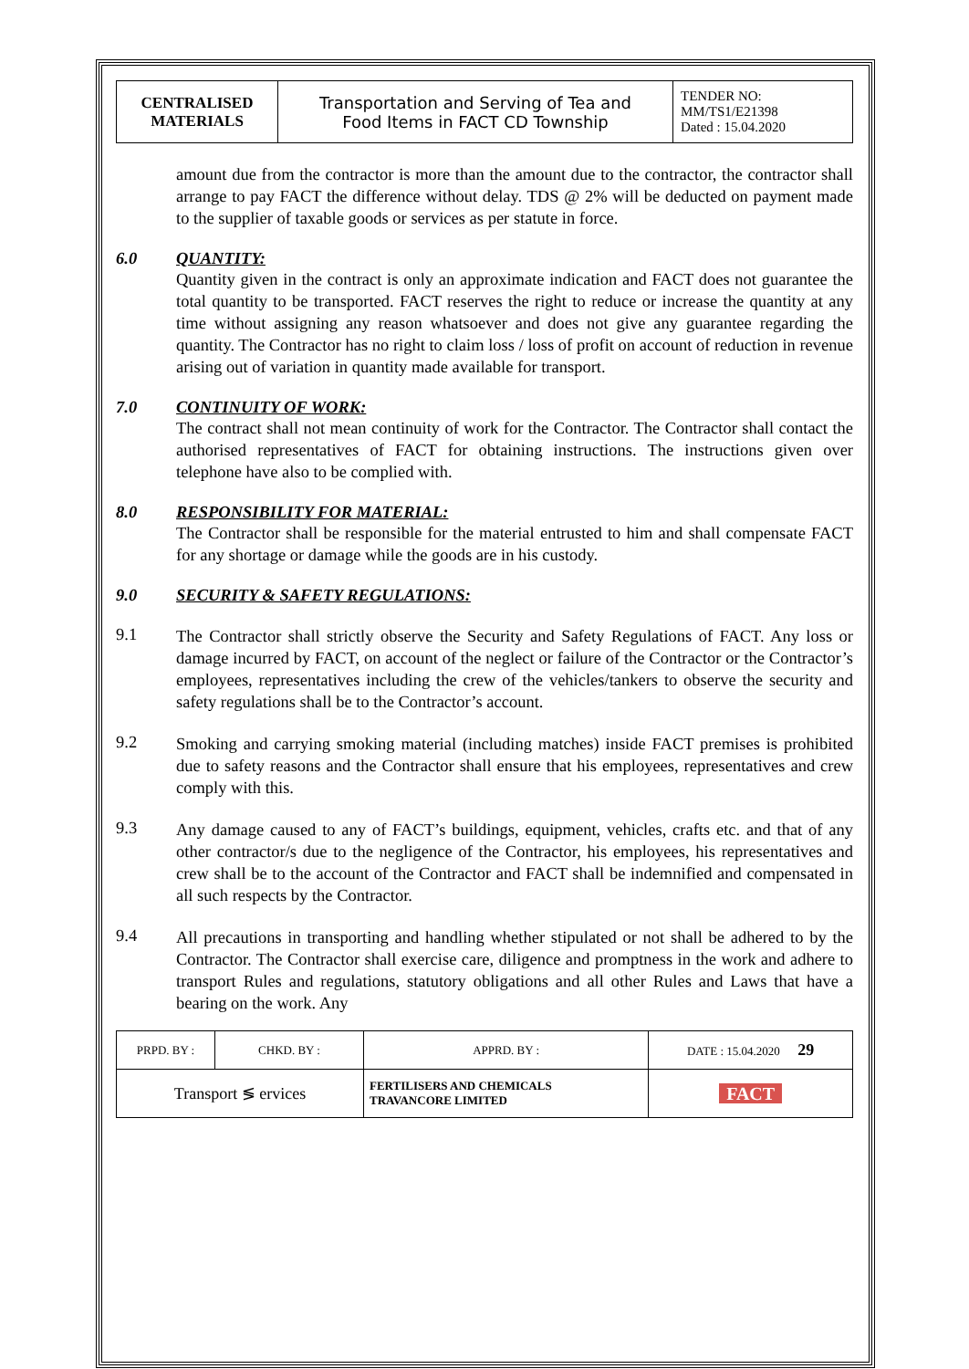| CENTRALISED MATERIALS | Transportation and Serving of Tea and Food Items in FACT CD Township | TENDER NO: MM/TS1/E21398 Dated : 15.04.2020 |
amount due from the contractor is more than the amount due to the contractor, the contractor shall arrange to pay FACT the difference without delay. TDS @ 2% will be deducted on payment made to the supplier of taxable goods or services as per statute in force.
6.0 QUANTITY:
Quantity given in the contract is only an approximate indication and FACT does not guarantee the total quantity to be transported. FACT reserves the right to reduce or increase the quantity at any time without assigning any reason whatsoever and does not give any guarantee regarding the quantity. The Contractor has no right to claim loss / loss of profit on account of reduction in revenue arising out of variation in quantity made available for transport.
7.0 CONTINUITY OF WORK:
The contract shall not mean continuity of work for the Contractor. The Contractor shall contact the authorised representatives of FACT for obtaining instructions. The instructions given over telephone have also to be complied with.
8.0 RESPONSIBILITY FOR MATERIAL:
The Contractor shall be responsible for the material entrusted to him and shall compensate FACT for any shortage or damage while the goods are in his custody.
9.0 SECURITY & SAFETY REGULATIONS:
9.1
The Contractor shall strictly observe the Security and Safety Regulations of FACT. Any loss or damage incurred by FACT, on account of the neglect or failure of the Contractor or the Contractor’s employees, representatives including the crew of the vehicles/tankers to observe the security and safety regulations shall be to the Contractor’s account.
9.2
Smoking and carrying smoking material (including matches) inside FACT premises is prohibited due to safety reasons and the Contractor shall ensure that his employees, representatives and crew comply with this.
9.3
Any damage caused to any of FACT’s buildings, equipment, vehicles, crafts etc. and that of any other contractor/s due to the negligence of the Contractor, his employees, his representatives and crew shall be to the account of the Contractor and FACT shall be indemnified and compensated in all such respects by the Contractor.
9.4
All precautions in transporting and handling whether stipulated or not shall be adhered to by the Contractor. The Contractor shall exercise care, diligence and promptness in the work and adhere to transport Rules and regulations, statutory obligations and all other Rules and Laws that have a bearing on the work. Any
| PRPD. BY : | CHKD. BY : | APPRD. BY : | DATE : 15.04.2020 29 |
| Transport ≶ ervices | | FERTILISERS AND CHEMICALS TRAVANCORE LIMITED | FACT |